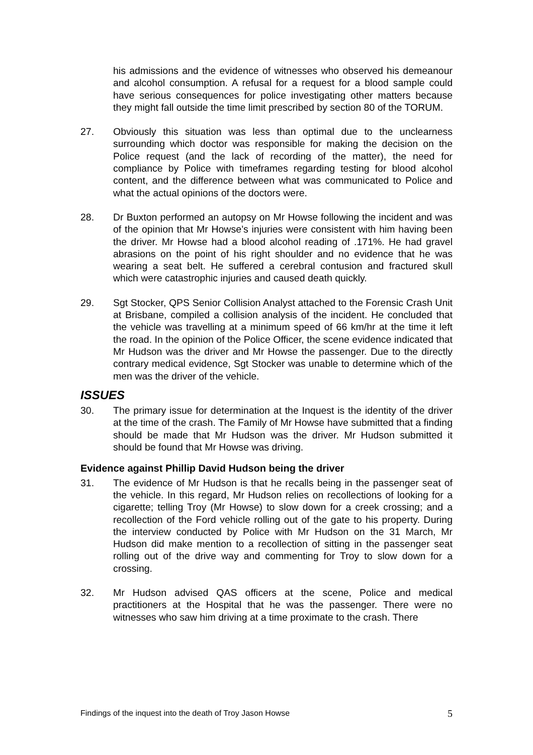his admissions and the evidence of witnesses who observed his demeanour and alcohol consumption. A refusal for a request for a blood sample could have serious consequences for police investigating other matters because they might fall outside the time limit prescribed by section 80 of the TORUM.
27. Obviously this situation was less than optimal due to the unclearness surrounding which doctor was responsible for making the decision on the Police request (and the lack of recording of the matter), the need for compliance by Police with timeframes regarding testing for blood alcohol content, and the difference between what was communicated to Police and what the actual opinions of the doctors were.
28. Dr Buxton performed an autopsy on Mr Howse following the incident and was of the opinion that Mr Howse’s injuries were consistent with him having been the driver. Mr Howse had a blood alcohol reading of .171%. He had gravel abrasions on the point of his right shoulder and no evidence that he was wearing a seat belt. He suffered a cerebral contusion and fractured skull which were catastrophic injuries and caused death quickly.
29. Sgt Stocker, QPS Senior Collision Analyst attached to the Forensic Crash Unit at Brisbane, compiled a collision analysis of the incident. He concluded that the vehicle was travelling at a minimum speed of 66 km/hr at the time it left the road. In the opinion of the Police Officer, the scene evidence indicated that Mr Hudson was the driver and Mr Howse the passenger. Due to the directly contrary medical evidence, Sgt Stocker was unable to determine which of the men was the driver of the vehicle.
ISSUES
30. The primary issue for determination at the Inquest is the identity of the driver at the time of the crash. The Family of Mr Howse have submitted that a finding should be made that Mr Hudson was the driver. Mr Hudson submitted it should be found that Mr Howse was driving.
Evidence against Phillip David Hudson being the driver
31. The evidence of Mr Hudson is that he recalls being in the passenger seat of the vehicle. In this regard, Mr Hudson relies on recollections of looking for a cigarette; telling Troy (Mr Howse) to slow down for a creek crossing; and a recollection of the Ford vehicle rolling out of the gate to his property. During the interview conducted by Police with Mr Hudson on the 31 March, Mr Hudson did make mention to a recollection of sitting in the passenger seat rolling out of the drive way and commenting for Troy to slow down for a crossing.
32. Mr Hudson advised QAS officers at the scene, Police and medical practitioners at the Hospital that he was the passenger. There were no witnesses who saw him driving at a time proximate to the crash. There
Findings of the inquest into the death of Troy Jason Howse 5